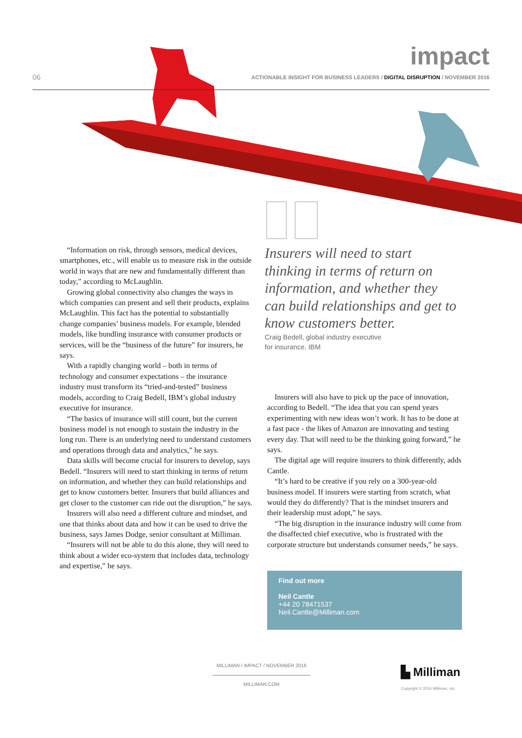06
impact
ACTIONABLE INSIGHT FOR BUSINESS LEADERS / DIGITAL DISRUPTION / NOVEMBER 2016
“Information on risk, through sensors, medical devices, smartphones, etc., will enable us to measure risk in the outside world in ways that are new and fundamentally different than today,” according to McLaughlin.
Growing global connectivity also changes the ways in which companies can present and sell their products, explains McLaughlin. This fact has the potential to substantially change companies’ business models. For example, blended models, like bundling insurance with consumer products or services, will be the “business of the future” for insurers, he says.
With a rapidly changing world – both in terms of technology and consumer expectations – the insurance industry must transform its “tried-and-tested” business models, according to Craig Bedell, IBM’s global industry executive for insurance.
“The basics of insurance will still count, but the current business model is not enough to sustain the industry in the long run. There is an underlying need to understand customers and operations through data and analytics,” he says.
Data skills will become crucial for insurers to develop, says Bedell. “Insurers will need to start thinking in terms of return on information, and whether they can build relationships and get to know customers better. Insurers that build alliances and get closer to the customer can ride out the disruption,” he says.
Insurers will also need a different culture and mindset, and one that thinks about data and how it can be used to drive the business, says James Dodge, senior consultant at Milliman.
“Insurers will not be able to do this alone, they will need to think about a wider eco-system that includes data, technology and expertise,” he says.
Insurers will need to start thinking in terms of return on information, and whether they can build relationships and get to know customers better.
Craig Bedell, global industry executive
for insurance, IBM
Insurers will also have to pick up the pace of innovation, according to Bedell. “The idea that you can spend years experimenting with new ideas won’t work. It has to be done at a fast pace - the likes of Amazon are innovating and testing every day. That will need to be the thinking going forward,” he says.
The digital age will require insurers to think differently, adds Cantle.
“It’s hard to be creative if you rely on a 300-year-old business model. If insurers were starting from scratch, what would they do differently? That is the mindset insurers and their leadership must adopt,” he says.
“The big disruption in the insurance industry will come from the disaffected chief executive, who is frustrated with the corporate structure but understands consumer needs,” he says.
Find out more
Neil Cantle
+44 20 78471537
Neil.Cantle@Milliman.com
MILLIMAN / IMPACT / NOVEMBER 2016
MILLIMAN.COM
▙ Milliman
Copyright © 2016 Milliman, Inc.